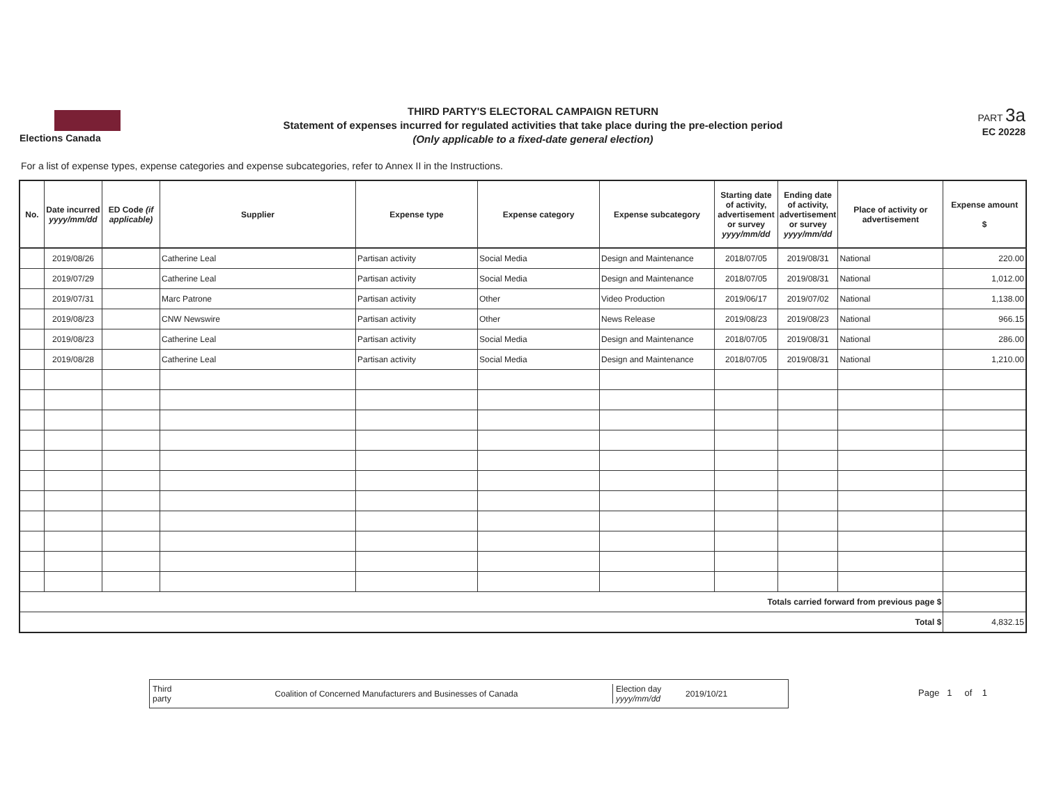Elections Canada
THIRD PARTY'S ELECTORAL CAMPAIGN RETURN
Statement of expenses incurred for regulated activities that take place during the pre-election period
(Only applicable to a fixed-date general election)
PART 3a
EC 20228
For a list of expense types, expense categories and expense subcategories, refer to Annex II in the Instructions.
| No. | Date incurred yyyy/mm/dd | ED Code (if applicable) | Supplier | Expense type | Expense category | Expense subcategory | Starting date of activity, advertisement or survey yyyy/mm/dd | Ending date of activity, advertisement or survey yyyy/mm/dd | Place of activity or advertisement | Expense amount $ |
| --- | --- | --- | --- | --- | --- | --- | --- | --- | --- | --- |
| | 2019/08/26 | | Catherine Leal | Partisan activity | Social Media | Design and Maintenance | 2018/07/05 | 2019/08/31 | National | 220.00 |
| | 2019/07/29 | | Catherine Leal | Partisan activity | Social Media | Design and Maintenance | 2018/07/05 | 2019/08/31 | National | 1,012.00 |
| | 2019/07/31 | | Marc Patrone | Partisan activity | Other | Video Production | 2019/06/17 | 2019/07/02 | National | 1,138.00 |
| | 2019/08/23 | | CNW Newswire | Partisan activity | Other | News Release | 2019/08/23 | 2019/08/23 | National | 966.15 |
| | 2019/08/23 | | Catherine Leal | Partisan activity | Social Media | Design and Maintenance | 2018/07/05 | 2019/08/31 | National | 286.00 |
| | 2019/08/28 | | Catherine Leal | Partisan activity | Social Media | Design and Maintenance | 2018/07/05 | 2019/08/31 | National | 1,210.00 |
| Totals carried forward from previous page $ | | | | | | | | | | |
| Total $ | | | | | | | | | | 4,832.15 |
Third party
Coalition of Concerned Manufacturers and Businesses of Canada
Election day yyyy/mm/dd
2019/10/21
Page 1 of 1